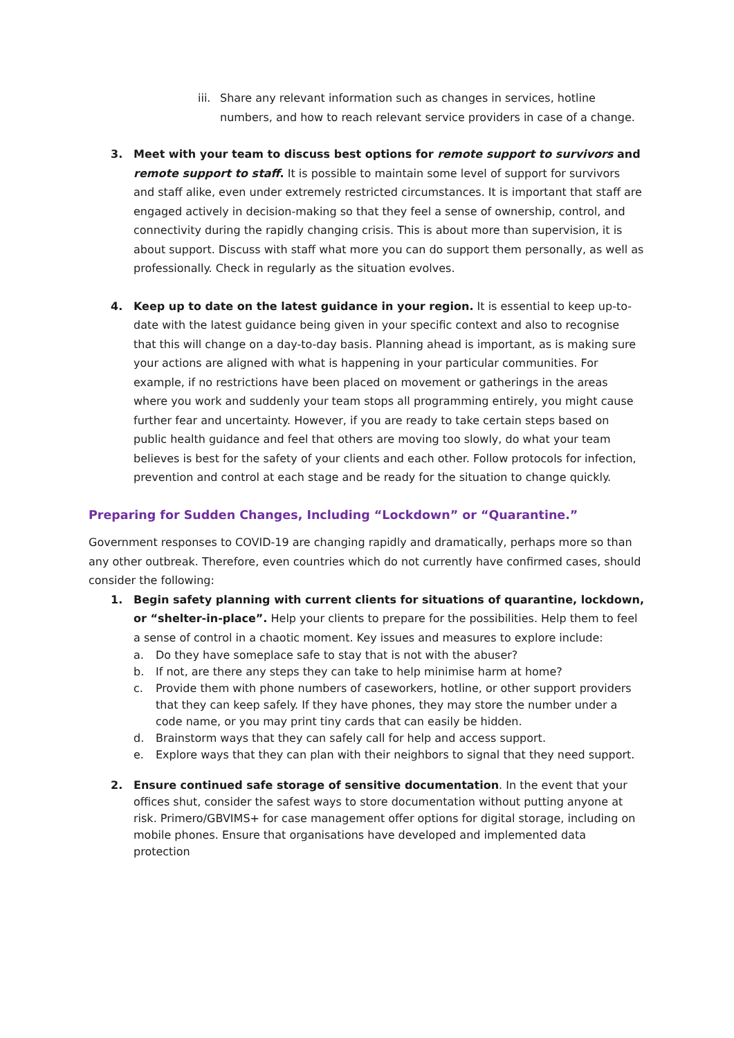iii. Share any relevant information such as changes in services, hotline numbers, and how to reach relevant service providers in case of a change.
3. Meet with your team to discuss best options for remote support to survivors and remote support to staff. It is possible to maintain some level of support for survivors and staff alike, even under extremely restricted circumstances. It is important that staff are engaged actively in decision-making so that they feel a sense of ownership, control, and connectivity during the rapidly changing crisis. This is about more than supervision, it is about support. Discuss with staff what more you can do support them personally, as well as professionally. Check in regularly as the situation evolves.
4. Keep up to date on the latest guidance in your region. It is essential to keep up-to-date with the latest guidance being given in your specific context and also to recognise that this will change on a day-to-day basis. Planning ahead is important, as is making sure your actions are aligned with what is happening in your particular communities. For example, if no restrictions have been placed on movement or gatherings in the areas where you work and suddenly your team stops all programming entirely, you might cause further fear and uncertainty. However, if you are ready to take certain steps based on public health guidance and feel that others are moving too slowly, do what your team believes is best for the safety of your clients and each other. Follow protocols for infection, prevention and control at each stage and be ready for the situation to change quickly.
Preparing for Sudden Changes, Including “Lockdown” or “Quarantine.”
Government responses to COVID-19 are changing rapidly and dramatically, perhaps more so than any other outbreak. Therefore, even countries which do not currently have confirmed cases, should consider the following:
1. Begin safety planning with current clients for situations of quarantine, lockdown, or “shelter-in-place”. Help your clients to prepare for the possibilities. Help them to feel a sense of control in a chaotic moment. Key issues and measures to explore include:
a. Do they have someplace safe to stay that is not with the abuser?
b. If not, are there any steps they can take to help minimise harm at home?
c. Provide them with phone numbers of caseworkers, hotline, or other support providers that they can keep safely. If they have phones, they may store the number under a code name, or you may print tiny cards that can easily be hidden.
d. Brainstorm ways that they can safely call for help and access support.
e. Explore ways that they can plan with their neighbors to signal that they need support.
2. Ensure continued safe storage of sensitive documentation. In the event that your offices shut, consider the safest ways to store documentation without putting anyone at risk. Primero/GBVIMS+ for case management offer options for digital storage, including on mobile phones. Ensure that organisations have developed and implemented data protection